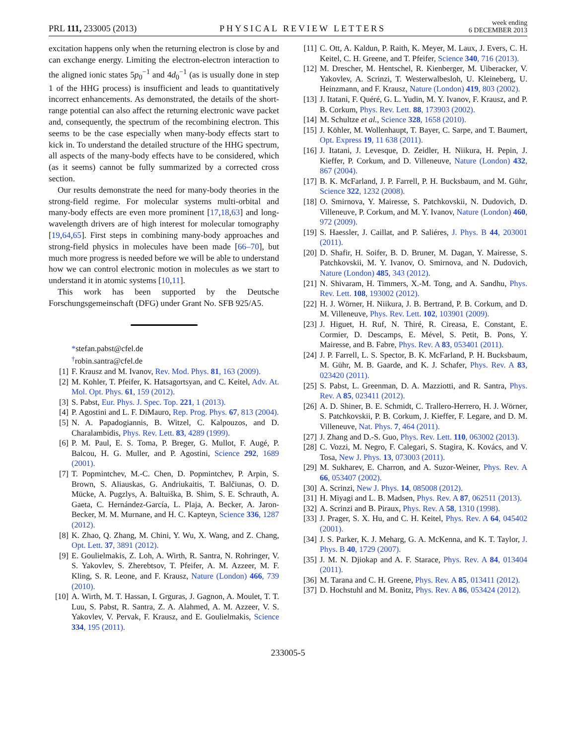PRL 111, 233005 (2013)
PHYSICAL REVIEW LETTERS
week ending
6 DECEMBER 2013
excitation happens only when the returning electron is close by and can exchange energy. Limiting the electron-electron interaction to the aligned ionic states 5p<sub>0</sub><sup>−1</sup> and 4d<sub>0</sub><sup>−1</sup> (as is usually done in step 1 of the HHG process) is insufficient and leads to quantitatively incorrect enhancements. As demonstrated, the details of the short-range potential can also affect the returning electronic wave packet and, consequently, the spectrum of the recombining electron. This seems to be the case especially when many-body effects start to kick in. To understand the detailed structure of the HHG spectrum, all aspects of the many-body effects have to be considered, which (as it seems) cannot be fully summarized by a corrected cross section.
Our results demonstrate the need for many-body theories in the strong-field regime. For molecular systems multi-orbital and many-body effects are even more prominent [17,18,63] and long-wavelength drivers are of high interest for molecular tomography [19,64,65]. First steps in combining many-body approaches and strong-field physics in molecules have been made [66–70], but much more progress is needed before we will be able to understand how we can control electronic motion in molecules as we start to understand it in atomic systems [10,11].
This work has been supported by the Deutsche Forschungsgemeinschaft (DFG) under Grant No. SFB 925/A5.
*stefan.pabst@cfel.de
<sup>†</sup> robin.santra@cfel.de
[1] F. Krausz and M. Ivanov, Rev. Mod. Phys. 81, 163 (2009).
[2] M. Kohler, T. Pfeifer, K. Hatsagortsyan, and C. Keitel, Adv. At. Mol. Opt. Phys. 61, 159 (2012).
[3] S. Pabst, Eur. Phys. J. Spec. Top. 221, 1 (2013).
[4] P. Agostini and L. F. DiMauro, Rep. Prog. Phys. 67, 813 (2004).
[5] N. A. Papadogiannis, B. Witzel, C. Kalpouzos, and D. Charalambidis, Phys. Rev. Lett. 83, 4289 (1999).
[6] P. M. Paul, E. S. Toma, P. Breger, G. Mullot, F. Augé, P. Balcou, H. G. Muller, and P. Agostini, Science 292, 1689 (2001).
[7] T. Popmintchev, M.-C. Chen, D. Popmintchev, P. Arpin, S. Brown, S. Aliauskas, G. Andriukaitis, T. Balčiunas, O. D. Mücke, A. Pugzlys, A. Baltuiška, B. Shim, S. E. Schrauth, A. Gaeta, C. Hernández-García, L. Plaja, A. Becker, A. Jaron-Becker, M. M. Murnane, and H. C. Kapteyn, Science 336, 1287 (2012).
[8] K. Zhao, Q. Zhang, M. Chini, Y. Wu, X. Wang, and Z. Chang, Opt. Lett. 37, 3891 (2012).
[9] E. Goulielmakis, Z. Loh, A. Wirth, R. Santra, N. Rohringer, V. S. Yakovlev, S. Zherebtsov, T. Pfeifer, A. M. Azzeer, M. F. Kling, S. R. Leone, and F. Krausz, Nature (London) 466, 739 (2010).
[10] A. Wirth, M. T. Hassan, I. Grguras, J. Gagnon, A. Moulet, T. T. Luu, S. Pabst, R. Santra, Z. A. Alahmed, A. M. Azzeer, V. S. Yakovlev, V. Pervak, F. Krausz, and E. Goulielmakis, Science 334, 195 (2011).
[11] C. Ott, A. Kaldun, P. Raith, K. Meyer, M. Laux, J. Evers, C. H. Keitel, C. H. Greene, and T. Pfeifer, Science 340, 716 (2013).
[12] M. Drescher, M. Hentschel, R. Kienberger, M. Uiberacker, V. Yakovlev, A. Scrinzi, T. Westerwalbesloh, U. Kleineberg, U. Heinzmann, and F. Krausz, Nature (London) 419, 803 (2002).
[13] J. Itatani, F. Quéré, G. L. Yudin, M. Y. Ivanov, F. Krausz, and P. B. Corkum, Phys. Rev. Lett. 88, 173903 (2002).
[14] M. Schultze et al., Science 328, 1658 (2010).
[15] J. Köhler, M. Wollenhaupt, T. Bayer, C. Sarpe, and T. Baumert, Opt. Express 19, 11 638 (2011).
[16] J. Itatani, J. Levesque, D. Zeidler, H. Niikura, H. Pepin, J. Kieffer, P. Corkum, and D. Villeneuve, Nature (London) 432, 867 (2004).
[17] B. K. McFarland, J. P. Farrell, P. H. Bucksbaum, and M. Gühr, Science 322, 1232 (2008).
[18] O. Smirnova, Y. Mairesse, S. Patchkovskii, N. Dudovich, D. Villeneuve, P. Corkum, and M. Y. Ivanov, Nature (London) 460, 972 (2009).
[19] S. Haessler, J. Caillat, and P. Saliéres, J. Phys. B 44, 203001 (2011).
[20] D. Shafir, H. Soifer, B. D. Bruner, M. Dagan, Y. Mairesse, S. Patchkovskii, M. Y. Ivanov, O. Smirnova, and N. Dudovich, Nature (London) 485, 343 (2012).
[21] N. Shivaram, H. Timmers, X.-M. Tong, and A. Sandhu, Phys. Rev. Lett. 108, 193002 (2012).
[22] H. J. Wörner, H. Niikura, J. B. Bertrand, P. B. Corkum, and D. M. Villeneuve, Phys. Rev. Lett. 102, 103901 (2009).
[23] J. Higuet, H. Ruf, N. Thiré, R. Cireasa, E. Constant, E. Cormier, D. Descamps, E. Mével, S. Petit, B. Pons, Y. Mairesse, and B. Fabre, Phys. Rev. A 83, 053401 (2011).
[24] J. P. Farrell, L. S. Spector, B. K. McFarland, P. H. Bucksbaum, M. Gühr, M. B. Gaarde, and K. J. Schafer, Phys. Rev. A 83, 023420 (2011).
[25] S. Pabst, L. Greenman, D. A. Mazziotti, and R. Santra, Phys. Rev. A 85, 023411 (2012).
[26] A. D. Shiner, B. E. Schmidt, C. Trallero-Herrero, H. J. Wörner, S. Patchkovskii, P. B. Corkum, J. Kieffer, F. Legare, and D. M. Villeneuve, Nat. Phys. 7, 464 (2011).
[27] J. Zhang and D.-S. Guo, Phys. Rev. Lett. 110, 063002 (2013).
[28] C. Vozzi, M. Negro, F. Calegari, S. Stagira, K. Kovács, and V. Tosa, New J. Phys. 13, 073003 (2011).
[29] M. Sukharev, E. Charron, and A. Suzor-Weiner, Phys. Rev. A 66, 053407 (2002).
[30] A. Scrinzi, New J. Phys. 14, 085008 (2012).
[31] H. Miyagi and L. B. Madsen, Phys. Rev. A 87, 062511 (2013).
[32] A. Scrinzi and B. Piraux, Phys. Rev. A 58, 1310 (1998).
[33] J. Prager, S. X. Hu, and C. H. Keitel, Phys. Rev. A 64, 045402 (2001).
[34] J. S. Parker, K. J. Meharg, G. A. McKenna, and K. T. Taylor, J. Phys. B 40, 1729 (2007).
[35] J. M. N. Djiokap and A. F. Starace, Phys. Rev. A 84, 013404 (2011).
[36] M. Tarana and C. H. Greene, Phys. Rev. A 85, 013411 (2012).
[37] D. Hochstuhl and M. Bonitz, Phys. Rev. A 86, 053424 (2012).
233005-5